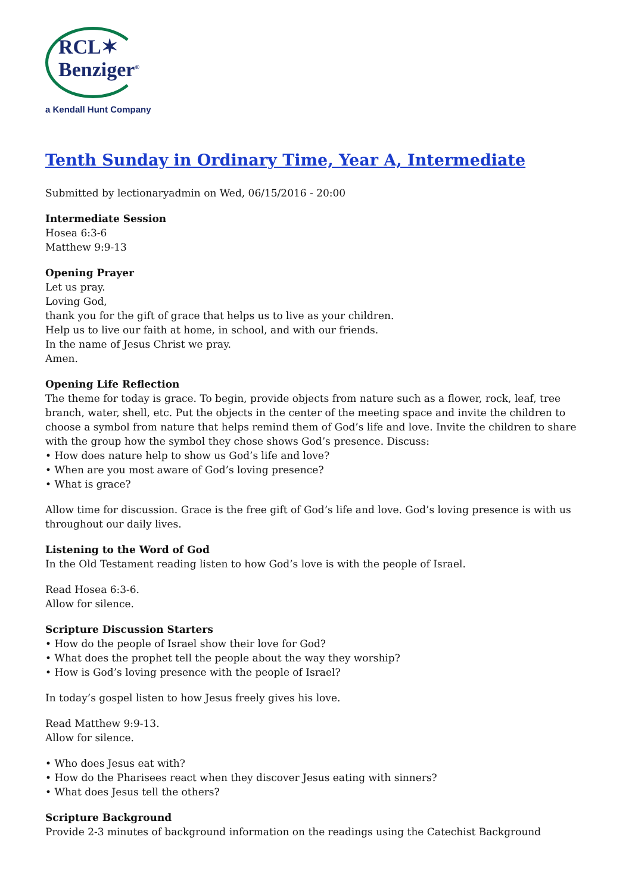RCL✶
Benziger<sup>®</sup>
a Kendall Hunt Company
Tenth Sunday in Ordinary Time, Year A, Intermediate
Submitted by lectionaryadmin on Wed, 06/15/2016 - 20:00
Intermediate Session
Hosea 6:3-6
Matthew 9:9-13
Opening Prayer
Let us pray.
Loving God,
thank you for the gift of grace that helps us to live as your children.
Help us to live our faith at home, in school, and with our friends.
In the name of Jesus Christ we pray.
Amen.
Opening Life Reflection
The theme for today is grace. To begin, provide objects from nature such as a flower, rock, leaf, tree branch, water, shell, etc. Put the objects in the center of the meeting space and invite the children to choose a symbol from nature that helps remind them of God’s life and love. Invite the children to share with the group how the symbol they chose shows God’s presence. Discuss:
• How does nature help to show us God’s life and love?
• When are you most aware of God’s loving presence?
• What is grace?
Allow time for discussion. Grace is the free gift of God’s life and love. God’s loving presence is with us throughout our daily lives.
Listening to the Word of God
In the Old Testament reading listen to how God’s love is with the people of Israel.
Read Hosea 6:3-6.
Allow for silence.
Scripture Discussion Starters
• How do the people of Israel show their love for God?
• What does the prophet tell the people about the way they worship?
• How is God’s loving presence with the people of Israel?
In today’s gospel listen to how Jesus freely gives his love.
Read Matthew 9:9-13.
Allow for silence.
• Who does Jesus eat with?
• How do the Pharisees react when they discover Jesus eating with sinners?
• What does Jesus tell the others?
Scripture Background
Provide 2-3 minutes of background information on the readings using the Catechist Background